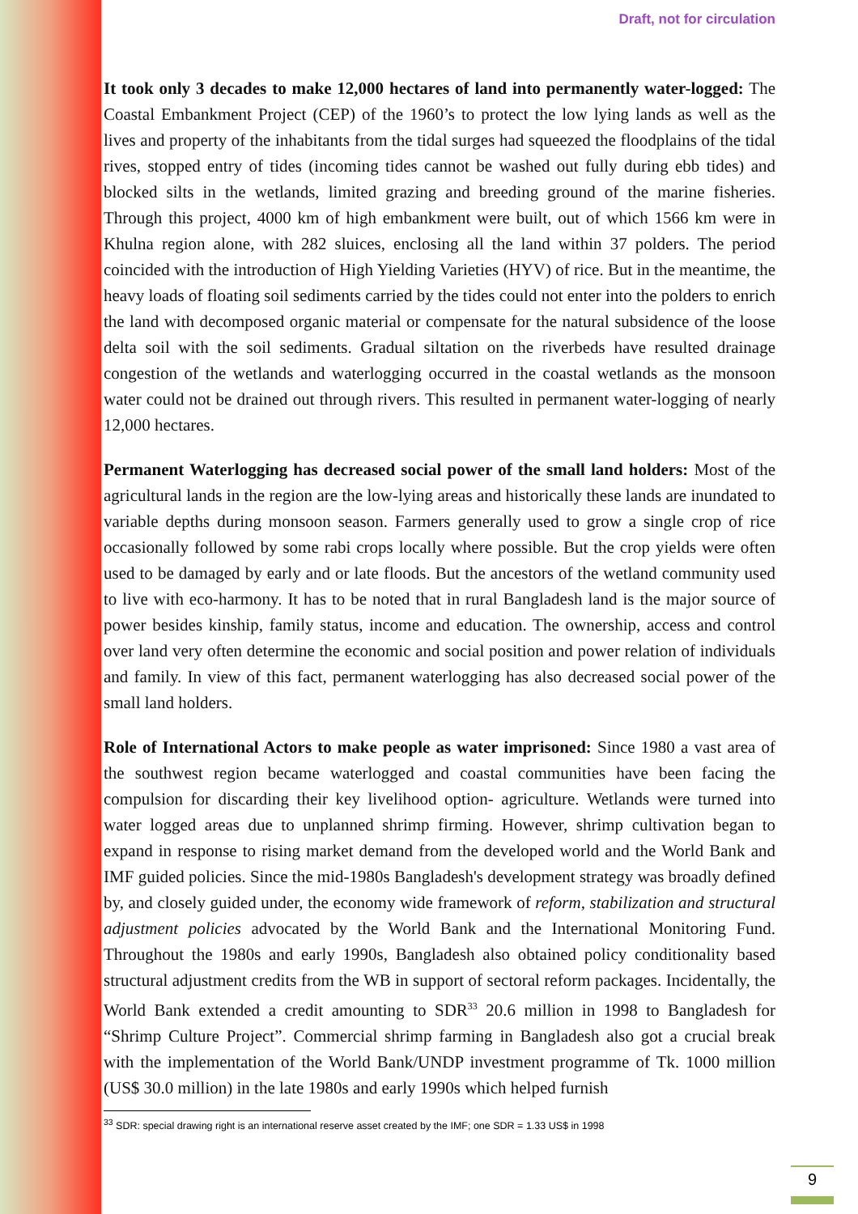Draft, not for circulation
It took only 3 decades to make 12,000 hectares of land into permanently water-logged: The Coastal Embankment Project (CEP) of the 1960’s to protect the low lying lands as well as the lives and property of the inhabitants from the tidal surges had squeezed the floodplains of the tidal rives, stopped entry of tides (incoming tides cannot be washed out fully during ebb tides) and blocked silts in the wetlands, limited grazing and breeding ground of the marine fisheries. Through this project, 4000 km of high embankment were built, out of which 1566 km were in Khulna region alone, with 282 sluices, enclosing all the land within 37 polders. The period coincided with the introduction of High Yielding Varieties (HYV) of rice. But in the meantime, the heavy loads of floating soil sediments carried by the tides could not enter into the polders to enrich the land with decomposed organic material or compensate for the natural subsidence of the loose delta soil with the soil sediments. Gradual siltation on the riverbeds have resulted drainage congestion of the wetlands and waterlogging occurred in the coastal wetlands as the monsoon water could not be drained out through rivers. This resulted in permanent water-logging of nearly 12,000 hectares.
Permanent Waterlogging has decreased social power of the small land holders: Most of the agricultural lands in the region are the low-lying areas and historically these lands are inundated to variable depths during monsoon season. Farmers generally used to grow a single crop of rice occasionally followed by some rabi crops locally where possible. But the crop yields were often used to be damaged by early and or late floods. But the ancestors of the wetland community used to live with eco-harmony. It has to be noted that in rural Bangladesh land is the major source of power besides kinship, family status, income and education. The ownership, access and control over land very often determine the economic and social position and power relation of individuals and family. In view of this fact, permanent waterlogging has also decreased social power of the small land holders.
Role of International Actors to make people as water imprisoned: Since 1980 a vast area of the southwest region became waterlogged and coastal communities have been facing the compulsion for discarding their key livelihood option- agriculture. Wetlands were turned into water logged areas due to unplanned shrimp firming. However, shrimp cultivation began to expand in response to rising market demand from the developed world and the World Bank and IMF guided policies. Since the mid-1980s Bangladesh's development strategy was broadly defined by, and closely guided under, the economy wide framework of reform, stabilization and structural adjustment policies advocated by the World Bank and the International Monitoring Fund. Throughout the 1980s and early 1990s, Bangladesh also obtained policy conditionality based structural adjustment credits from the WB in support of sectoral reform packages. Incidentally, the World Bank extended a credit amounting to SDR<sup>33</sup> 20.6 million in 1998 to Bangladesh for “Shrimp Culture Project”. Commercial shrimp farming in Bangladesh also got a crucial break with the implementation of the World Bank/UNDP investment programme of Tk. 1000 million (US$ 30.0 million) in the late 1980s and early 1990s which helped furnish
<sup>33</sup> SDR: special drawing right is an international reserve asset created by the IMF; one SDR = 1.33 US$ in 1998
9